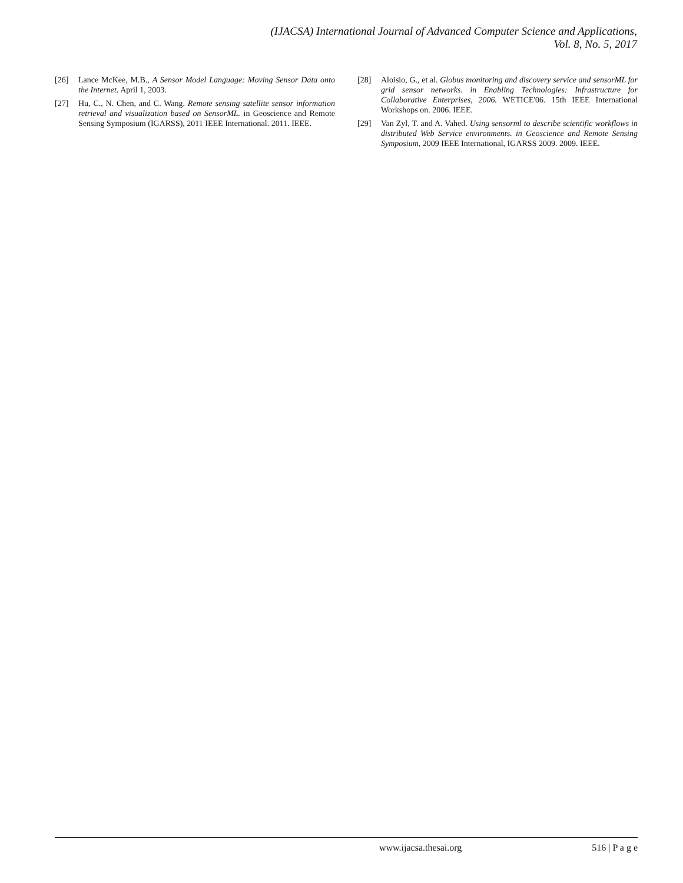(IJACSA) International Journal of Advanced Computer Science and Applications,
Vol. 8, No. 5, 2017
[26] Lance McKee, M.B., A Sensor Model Language: Moving Sensor Data onto the Internet. April 1, 2003.
[27] Hu, C., N. Chen, and C. Wang. Remote sensing satellite sensor information retrieval and visualization based on SensorML. in Geoscience and Remote Sensing Symposium (IGARSS), 2011 IEEE International. 2011. IEEE.
[28] Aloisio, G., et al. Globus monitoring and discovery service and sensorML for grid sensor networks. in Enabling Technologies: Infrastructure for Collaborative Enterprises, 2006. WETICE'06. 15th IEEE International Workshops on. 2006. IEEE.
[29] Van Zyl, T. and A. Vahed. Using sensorml to describe scientific workflows in distributed Web Service environments. in Geoscience and Remote Sensing Symposium, 2009 IEEE International, IGARSS 2009. 2009. IEEE.
www.ijacsa.thesai.org 516 | P a g e